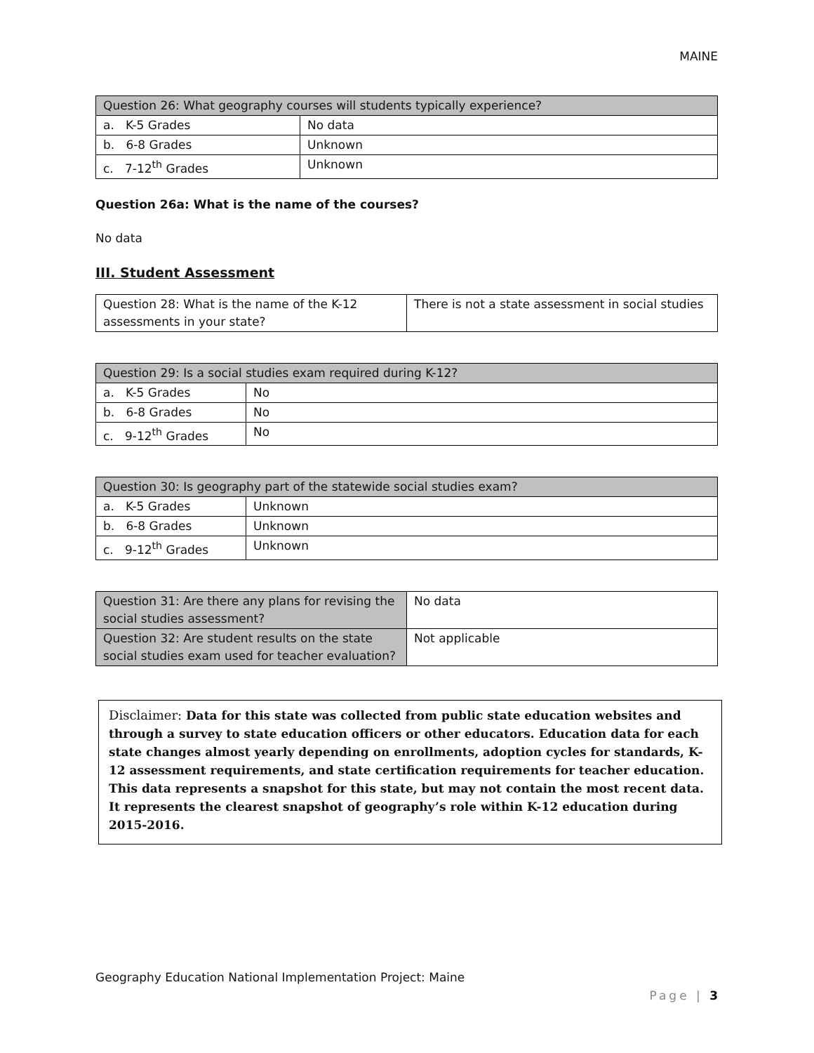MAINE
| Question 26: What geography courses will students typically experience? | |
| --- | --- |
| a. K-5 Grades | No data |
| b. 6-8 Grades | Unknown |
| c. 7-12<sup>th</sup> Grades | Unknown |
Question 26a: What is the name of the courses?
No data
III. Student Assessment
| Question 28: What is the name of the K-12 assessments in your state? | There is not a state assessment in social studies |
| Question 29: Is a social studies exam required during K-12? | |
| --- | --- |
| a. K-5 Grades | No |
| b. 6-8 Grades | No |
| c. 9-12<sup>th</sup> Grades | No |
| Question 30: Is geography part of the statewide social studies exam? | |
| --- | --- |
| a. K-5 Grades | Unknown |
| b. 6-8 Grades | Unknown |
| c. 9-12<sup>th</sup> Grades | Unknown |
| Question 31: Are there any plans for revising the social studies assessment? | No data |
| Question 32: Are student results on the state social studies exam used for teacher evaluation? | Not applicable |
Disclaimer: Data for this state was collected from public state education websites and through a survey to state education officers or other educators. Education data for each state changes almost yearly depending on enrollments, adoption cycles for standards, K-12 assessment requirements, and state certification requirements for teacher education. This data represents a snapshot for this state, but may not contain the most recent data. It represents the clearest snapshot of geography’s role within K-12 education during 2015-2016.
Geography Education National Implementation Project: Maine
Page | 3